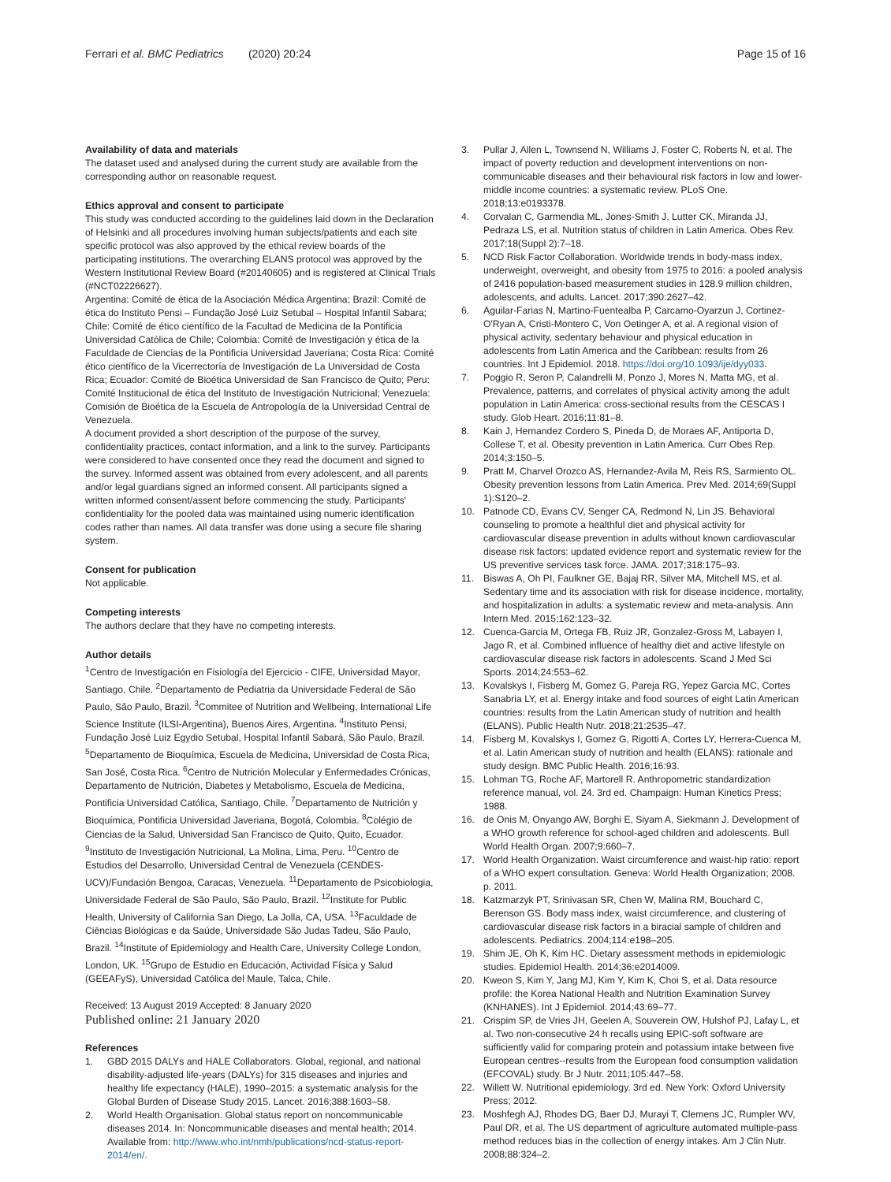Ferrari et al. BMC Pediatrics (2020) 20:24
Page 15 of 16
Availability of data and materials
The dataset used and analysed during the current study are available from the corresponding author on reasonable request.
Ethics approval and consent to participate
This study was conducted according to the guidelines laid down in the Declaration of Helsinki and all procedures involving human subjects/patients and each site specific protocol was also approved by the ethical review boards of the participating institutions. The overarching ELANS protocol was approved by the Western Institutional Review Board (#20140605) and is registered at Clinical Trials (#NCT02226627).
Argentina: Comité de ética de la Asociación Médica Argentina; Brazil: Comité de ética do Instituto Pensi – Fundação José Luiz Setubal – Hospital Infantil Sabara; Chile: Comité de ético científico de la Facultad de Medicina de la Pontificia Universidad Católica de Chile; Colombia: Comité de Investigación y ética de la Faculdade de Ciencias de la Pontificia Universidad Javeriana; Costa Rica: Comité ético científico de la Vicerrectoría de Investigación de La Universidad de Costa Rica; Ecuador: Comité de Bioética Universidad de San Francisco de Quito; Peru: Comité Institucional de ética del Instituto de Investigación Nutricional; Venezuela: Comisión de Bioética de la Escuela de Antropología de la Universidad Central de Venezuela.
A document provided a short description of the purpose of the survey, confidentiality practices, contact information, and a link to the survey. Participants were considered to have consented once they read the document and signed to the survey. Informed assent was obtained from every adolescent, and all parents and/or legal guardians signed an informed consent. All participants signed a written informed consent/assent before commencing the study. Participants' confidentiality for the pooled data was maintained using numeric identification codes rather than names. All data transfer was done using a secure file sharing system.
Consent for publication
Not applicable.
Competing interests
The authors declare that they have no competing interests.
Author details
<sup>1</sup> Centro de Investigación en Fisiología del Ejercicio - CIFE, Universidad Mayor, Santiago, Chile. <sup>2</sup>Departamento de Pediatria da Universidade Federal de São Paulo, São Paulo, Brazil. <sup>3</sup>Commitee of Nutrition and Wellbeing, International Life Science Institute (ILSI-Argentina), Buenos Aires, Argentina. <sup>4</sup>Instituto Pensi, Fundação José Luiz Egydio Setubal, Hospital Infantil Sabará, São Paulo, Brazil. <sup>5</sup>Departamento de Bioquímica, Escuela de Medicina, Universidad de Costa Rica, San José, Costa Rica. <sup>6</sup>Centro de Nutrición Molecular y Enfermedades Crónicas, Departamento de Nutrición, Diabetes y Metabolismo, Escuela de Medicina, Pontificia Universidad Católica, Santiago, Chile. <sup>7</sup>Departamento de Nutrición y Bioquímica, Pontificia Universidad Javeriana, Bogotá, Colombia. <sup>8</sup>Colégio de Ciencias de la Salud, Universidad San Francisco de Quito, Quito, Ecuador. <sup>9</sup>Instituto de Investigación Nutricional, La Molina, Lima, Peru. <sup>10</sup>Centro de Estudios del Desarrollo, Universidad Central de Venezuela (CENDES-UCV)/Fundación Bengoa, Caracas, Venezuela. <sup>11</sup>Departamento de Psicobiologia, Universidade Federal de São Paulo, São Paulo, Brazil. <sup>12</sup>Institute for Public Health, University of California San Diego, La Jolla, CA, USA. <sup>13</sup>Faculdade de Ciências Biológicas e da Saúde, Universidade São Judas Tadeu, São Paulo, Brazil. <sup>14</sup>Institute of Epidemiology and Health Care, University College London, London, UK. <sup>15</sup>Grupo de Estudio en Educación, Actividad Física y Salud (GEEAFyS), Universidad Católica del Maule, Talca, Chile.
Received: 13 August 2019 Accepted: 8 January 2020
Published online: 21 January 2020
References
1. GBD 2015 DALYs and HALE Collaborators. Global, regional, and national disability-adjusted life-years (DALYs) for 315 diseases and injuries and healthy life expectancy (HALE), 1990–2015: a systematic analysis for the Global Burden of Disease Study 2015. Lancet. 2016;388:1603–58.
2. World Health Organisation. Global status report on noncommunicable diseases 2014. In: Noncommunicable diseases and mental health; 2014. Available from: http://www.who.int/nmh/publications/ncd-status-report-2014/en/.
3. Pullar J, Allen L, Townsend N, Williams J, Foster C, Roberts N, et al. The impact of poverty reduction and development interventions on non-communicable diseases and their behavioural risk factors in low and lower-middle income countries: a systematic review. PLoS One. 2018;13:e0193378.
4. Corvalan C, Garmendia ML, Jones-Smith J, Lutter CK, Miranda JJ, Pedraza LS, et al. Nutrition status of children in Latin America. Obes Rev. 2017;18(Suppl 2):7–18.
5. NCD Risk Factor Collaboration. Worldwide trends in body-mass index, underweight, overweight, and obesity from 1975 to 2016: a pooled analysis of 2416 population-based measurement studies in 128.9 million children, adolescents, and adults. Lancet. 2017;390:2627–42.
6. Aguilar-Farias N, Martino-Fuentealba P, Carcamo-Oyarzun J, Cortinez-O'Ryan A, Cristi-Montero C, Von Oetinger A, et al. A regional vision of physical activity, sedentary behaviour and physical education in adolescents from Latin America and the Caribbean: results from 26 countries. Int J Epidemiol. 2018. https://doi.org/10.1093/ije/dyy033.
7. Poggio R, Seron P, Calandrelli M, Ponzo J, Mores N, Matta MG, et al. Prevalence, patterns, and correlates of physical activity among the adult population in Latin America: cross-sectional results from the CESCAS I study. Glob Heart. 2016;11:81–8.
8. Kain J, Hernandez Cordero S, Pineda D, de Moraes AF, Antiporta D, Collese T, et al. Obesity prevention in Latin America. Curr Obes Rep. 2014;3:150–5.
9. Pratt M, Charvel Orozco AS, Hernandez-Avila M, Reis RS, Sarmiento OL. Obesity prevention lessons from Latin America. Prev Med. 2014;69(Suppl 1):S120–2.
10. Patnode CD, Evans CV, Senger CA, Redmond N, Lin JS. Behavioral counseling to promote a healthful diet and physical activity for cardiovascular disease prevention in adults without known cardiovascular disease risk factors: updated evidence report and systematic review for the US preventive services task force. JAMA. 2017;318:175–93.
11. Biswas A, Oh PI, Faulkner GE, Bajaj RR, Silver MA, Mitchell MS, et al. Sedentary time and its association with risk for disease incidence, mortality, and hospitalization in adults: a systematic review and meta-analysis. Ann Intern Med. 2015;162:123–32.
12. Cuenca-Garcia M, Ortega FB, Ruiz JR, Gonzalez-Gross M, Labayen I, Jago R, et al. Combined influence of healthy diet and active lifestyle on cardiovascular disease risk factors in adolescents. Scand J Med Sci Sports. 2014;24:553–62.
13. Kovalskys I, Fisberg M, Gomez G, Pareja RG, Yepez Garcia MC, Cortes Sanabria LY, et al. Energy intake and food sources of eight Latin American countries: results from the Latin American study of nutrition and health (ELANS). Public Health Nutr. 2018;21:2535–47.
14. Fisberg M, Kovalskys I, Gomez G, Rigotti A, Cortes LY, Herrera-Cuenca M, et al. Latin American study of nutrition and health (ELANS): rationale and study design. BMC Public Health. 2016;16:93.
15. Lohman TG, Roche AF, Martorell R. Anthropometric standardization reference manual, vol. 24. 3rd ed. Champaign: Human Kinetics Press; 1988.
16. de Onis M, Onyango AW, Borghi E, Siyam A, Siekmann J. Development of a WHO growth reference for school-aged children and adolescents. Bull World Health Organ. 2007;9:660–7.
17. World Health Organization. Waist circumference and waist-hip ratio: report of a WHO expert consultation. Geneva: World Health Organization; 2008. p. 2011.
18. Katzmarzyk PT, Srinivasan SR, Chen W, Malina RM, Bouchard C, Berenson GS. Body mass index, waist circumference, and clustering of cardiovascular disease risk factors in a biracial sample of children and adolescents. Pediatrics. 2004;114:e198–205.
19. Shim JE, Oh K, Kim HC. Dietary assessment methods in epidemiologic studies. Epidemiol Health. 2014;36:e2014009.
20. Kweon S, Kim Y, Jang MJ, Kim Y, Kim K, Choi S, et al. Data resource profile: the Korea National Health and Nutrition Examination Survey (KNHANES). Int J Epidemiol. 2014;43:69–77.
21. Crispim SP, de Vries JH, Geelen A, Souverein OW, Hulshof PJ, Lafay L, et al. Two non-consecutive 24 h recalls using EPIC-soft software are sufficiently valid for comparing protein and potassium intake between five European centres--results from the European food consumption validation (EFCOVAL) study. Br J Nutr. 2011;105:447–58.
22. Willett W. Nutritional epidemiology. 3rd ed. New York: Oxford University Press; 2012.
23. Moshfegh AJ, Rhodes DG, Baer DJ, Murayi T, Clemens JC, Rumpler WV, Paul DR, et al. The US department of agriculture automated multiple-pass method reduces bias in the collection of energy intakes. Am J Clin Nutr. 2008;88:324–2.